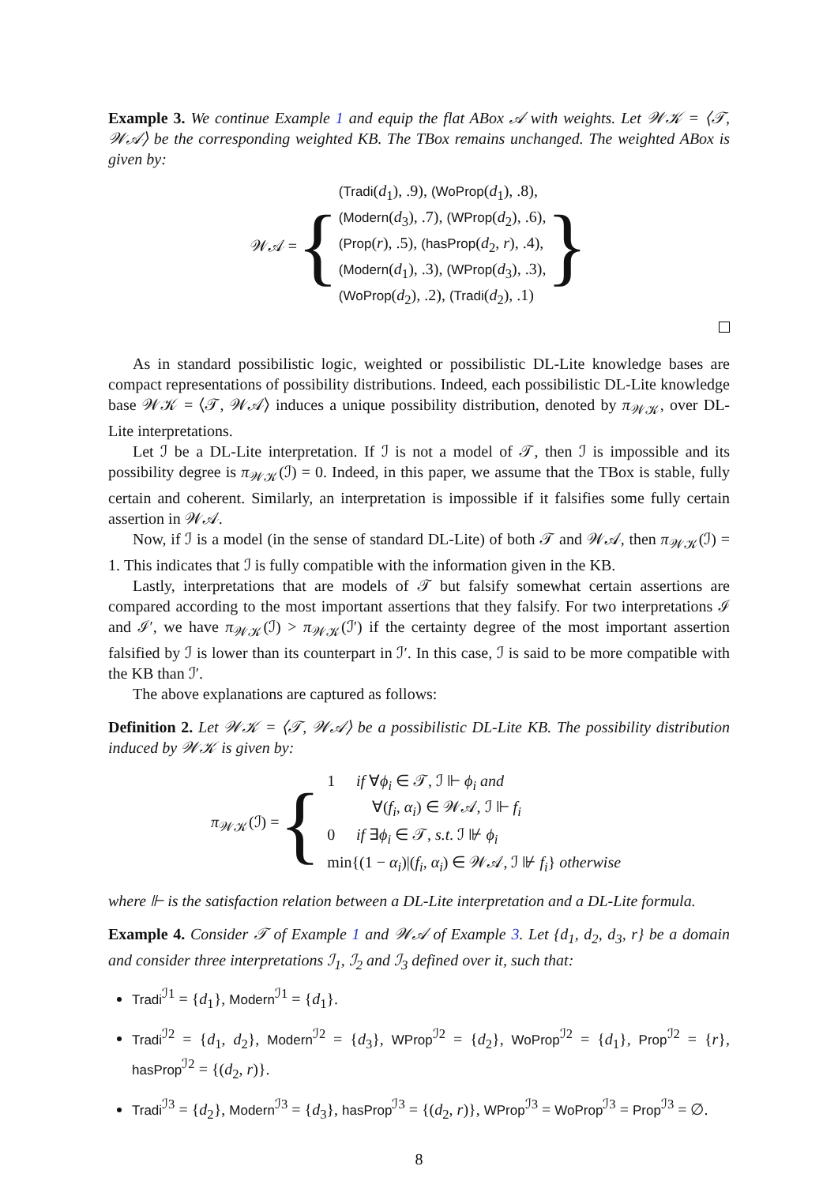Example 3. We continue Example 1 and equip the flat ABox 𝒜 with weights. Let 𝒲𝒦 = ⟨𝒯, 𝒲𝒜⟩ be the corresponding weighted KB. The TBox remains unchanged. The weighted ABox is given by:
𝒲𝒜 = {
(Tradi(d<sub>1</sub>), .9), (WoProp(d<sub>1</sub>), .8),
(Modern(d<sub>3</sub>), .7), (WProp(d<sub>2</sub>), .6),
(Prop(r), .5), (hasProp(d<sub>2</sub>, r), .4),
(Modern(d<sub>1</sub>), .3), (WProp(d<sub>3</sub>), .3),
(WoProp(d<sub>2</sub>), .2), (Tradi(d<sub>2</sub>), .1)
}
As in standard possibilistic logic, weighted or possibilistic DL-Lite knowledge bases are compact representations of possibility distributions. Indeed, each possibilistic DL-Lite knowledge base 𝒲𝒦 = ⟨𝒯, 𝒲𝒜⟩ induces a unique possibility distribution, denoted by π<sub>𝒲𝒦</sub>, over DL-Lite interpretations.
Let ℐ be a DL-Lite interpretation. If ℐ is not a model of 𝒯, then ℐ is impossible and its possibility degree is π<sub>𝒲𝒦</sub>(ℐ) = 0. Indeed, in this paper, we assume that the TBox is stable, fully certain and coherent. Similarly, an interpretation is impossible if it falsifies some fully certain assertion in 𝒲𝒜.
Now, if ℐ is a model (in the sense of standard DL-Lite) of both 𝒯 and 𝒲𝒜, then π<sub>𝒲𝒦</sub>(ℐ) = 1. This indicates that ℐ is fully compatible with the information given in the KB.
Lastly, interpretations that are models of 𝒯 but falsify somewhat certain assertions are compared according to the most important assertions that they falsify. For two interpretations ℐ and ℐ′, we have π<sub>𝒲𝒦</sub>(ℐ) > π<sub>𝒲𝒦</sub>(ℐ′) if the certainty degree of the most important assertion falsified by ℐ is lower than its counterpart in ℐ′. In this case, ℐ is said to be more compatible with the KB than ℐ′.
The above explanations are captured as follows:
Definition 2. Let 𝒲𝒦 = ⟨𝒯, 𝒲𝒜⟩ be a possibilistic DL-Lite KB. The possibility distribution induced by 𝒲𝒦 is given by:
π<sub>𝒲𝒦</sub>(ℐ) = {
| 1 | if ∀ ϕ<sub>i</sub> ∈ 𝒯, ℐ ⊩ ϕ<sub>i</sub> and ∀( f<sub>i</sub> , α<sub>i</sub> ) ∈ 𝒲𝒜, ℐ ⊩ f<sub>i</sub> |
| 0 | if ∃ ϕ<sub>i</sub> ∈ 𝒯, s.t. ℐ ⊮ ϕ<sub>i</sub> |
| min{(1 − α<sub>i</sub> )/( f<sub>i</sub> , α<sub>i</sub> ) ∈ 𝒲𝒜, ℐ ⊮ f<sub>i</sub> } otherwise | |
where ⊩ is the satisfaction relation between a DL-Lite interpretation and a DL-Lite formula.
Example 4. Consider 𝒯 of Example 1 and 𝒲𝒜 of Example 3. Let {d<sub>1</sub>, d<sub>2</sub>, d<sub>3</sub>, r} be a domain and consider three interpretations ℐ<sub>1</sub>, ℐ<sub>2</sub> and ℐ<sub>3</sub> defined over it, such that:
Tradi<sup>ℐ1</sup> = {d<sub>1</sub>}, Modern<sup>ℐ1</sup> = {d<sub>1</sub>}.
Tradi<sup>ℐ2</sup> = {d<sub>1</sub>, d<sub>2</sub>}, Modern<sup>ℐ2</sup> = {d<sub>3</sub>}, WProp<sup>ℐ2</sup> = {d<sub>2</sub>}, WoProp<sup>ℐ2</sup> = {d<sub>1</sub>}, Prop<sup>ℐ2</sup> = {r}, hasProp<sup>ℐ2</sup> = {(d<sub>2</sub>, r)}.
Tradi<sup>ℐ3</sup> = {d<sub>2</sub>}, Modern<sup>ℐ3</sup> = {d<sub>3</sub>}, hasProp<sup>ℐ3</sup> = {(d<sub>2</sub>, r)}, WProp<sup>ℐ3</sup> = WoProp<sup>ℐ3</sup> = Prop<sup>ℐ3</sup> = ∅.
8